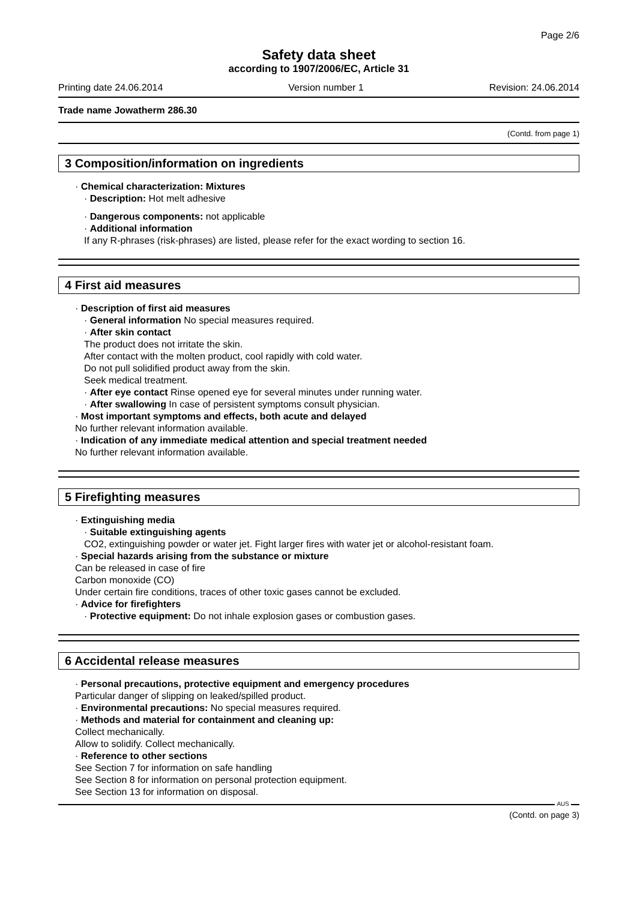Page 2/6
Safety data sheet
according to 1907/2006/EC, Article 31
Printing date 24.06.2014 Version number 1 Revision: 24.06.2014
Trade name Jowatherm 286.30
(Contd. from page 1)
3 Composition/information on ingredients
· Chemical characterization: Mixtures
· Description: Hot melt adhesive
· Dangerous components: not applicable
· Additional information
If any R-phrases (risk-phrases) are listed, please refer for the exact wording to section 16.
4 First aid measures
· Description of first aid measures
· General information No special measures required.
· After skin contact
The product does not irritate the skin.
After contact with the molten product, cool rapidly with cold water.
Do not pull solidified product away from the skin.
Seek medical treatment.
· After eye contact Rinse opened eye for several minutes under running water.
· After swallowing In case of persistent symptoms consult physician.
· Most important symptoms and effects, both acute and delayed
No further relevant information available.
· Indication of any immediate medical attention and special treatment needed
No further relevant information available.
5 Firefighting measures
· Extinguishing media
· Suitable extinguishing agents
CO2, extinguishing powder or water jet. Fight larger fires with water jet or alcohol-resistant foam.
· Special hazards arising from the substance or mixture
Can be released in case of fire
Carbon monoxide (CO)
Under certain fire conditions, traces of other toxic gases cannot be excluded.
· Advice for firefighters
· Protective equipment: Do not inhale explosion gases or combustion gases.
6 Accidental release measures
· Personal precautions, protective equipment and emergency procedures
Particular danger of slipping on leaked/spilled product.
· Environmental precautions: No special measures required.
· Methods and material for containment and cleaning up:
Collect mechanically.
Allow to solidify. Collect mechanically.
· Reference to other sections
See Section 7 for information on safe handling
See Section 8 for information on personal protection equipment.
See Section 13 for information on disposal.
AUS
(Contd. on page 3)